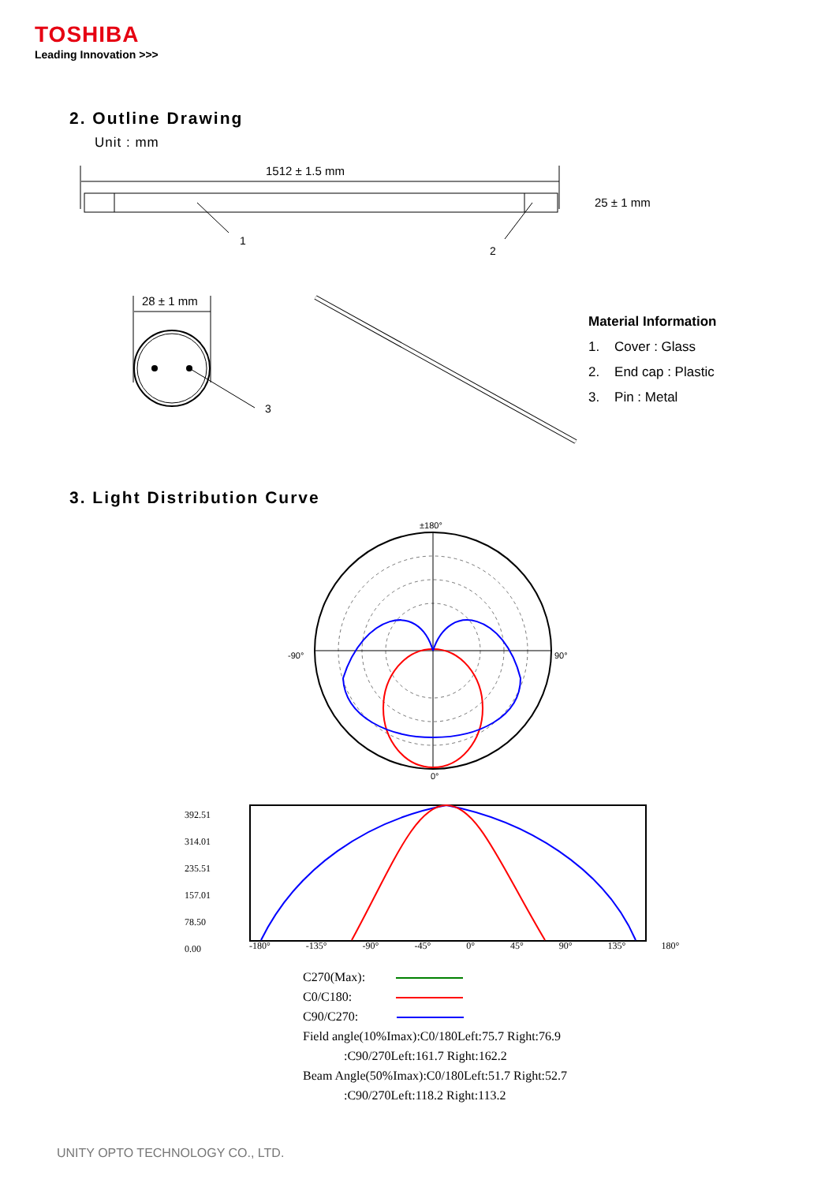TOSHIBA
Leading Innovation >>>
2. Outline Drawing
Unit : mm
1512 ± 1.5 mm
25 ± 1 mm
1
2
28 ± 1 mm
3
Material Information
1. Cover : Glass
2. End cap : Plastic
3. Pin : Metal
3. Light Distribution Curve
±180°
-90°
90°
0°
392.51
314.01
235.51
157.01
78.50
0.00
-180° -135° -90° -45° 0° 45° 90° 135° 180°
C270(Max):
C0/C180:
C90/C270:
Field angle(10%Imax):C0/180Left:75.7 Right:76.9
:C90/270Left:161.7 Right:162.2
Beam Angle(50%Imax):C0/180Left:51.7 Right:52.7
:C90/270Left:118.2 Right:113.2
UNITY OPTO TECHNOLOGY CO., LTD.